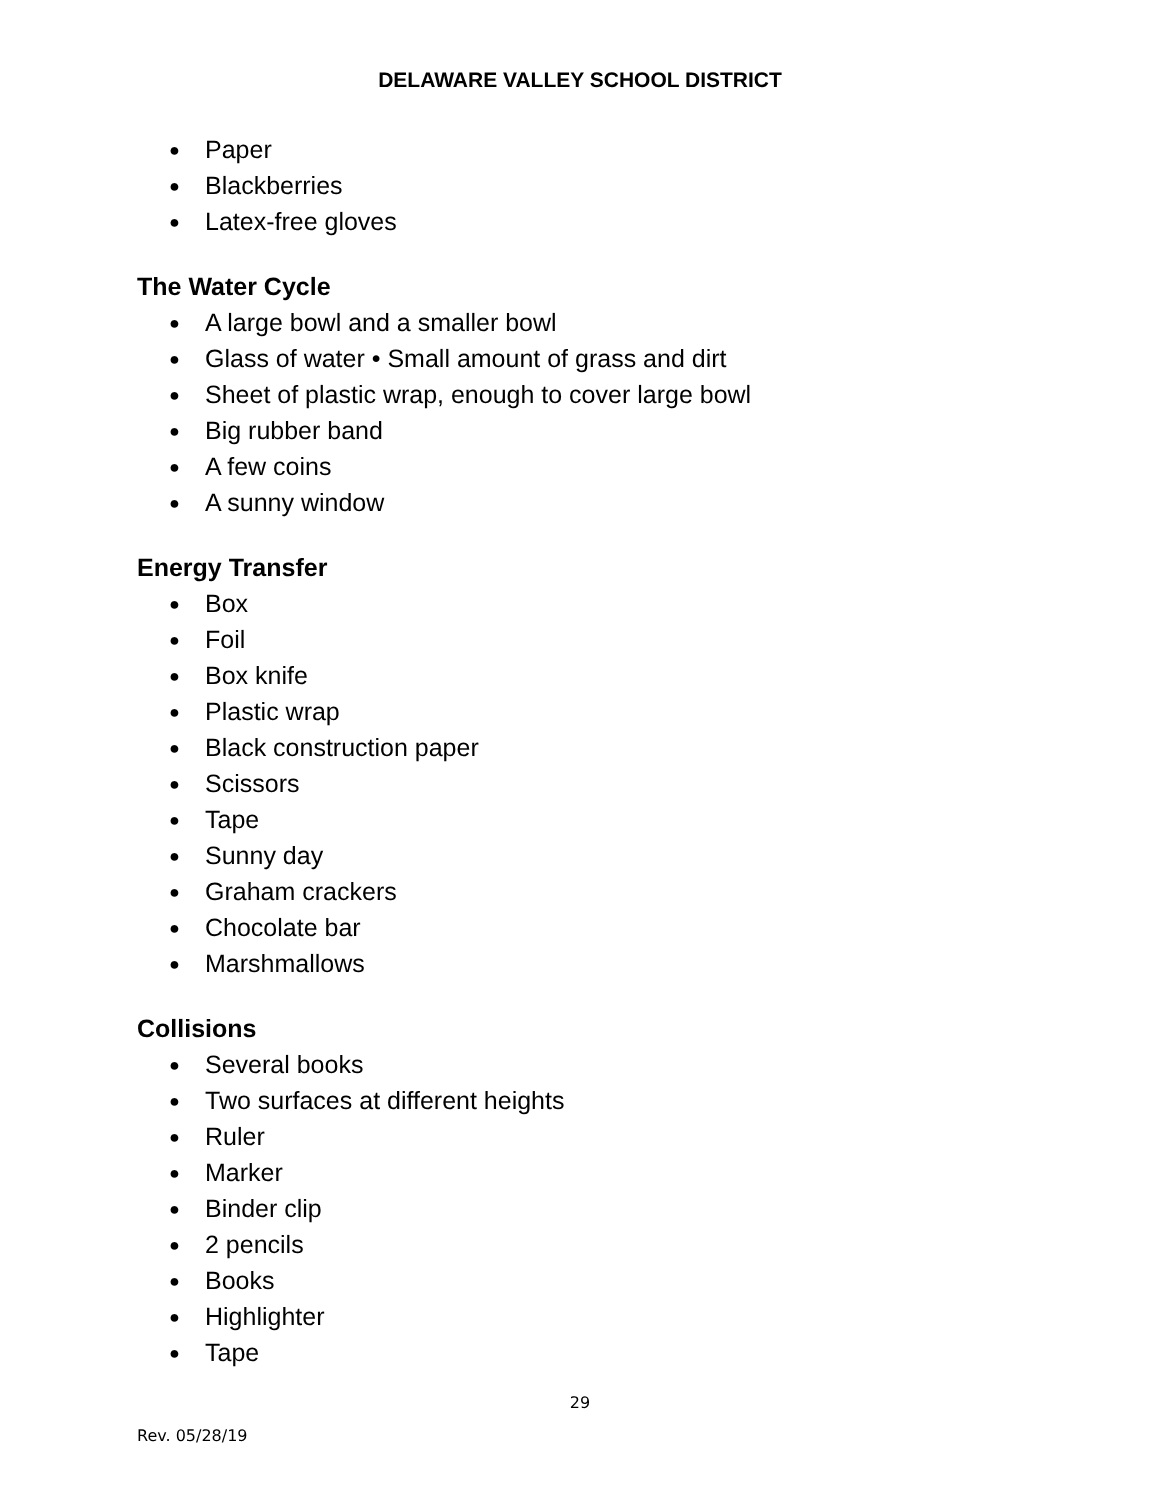DELAWARE VALLEY SCHOOL DISTRICT
● Paper
● Blackberries
● Latex-free gloves
The Water Cycle
● A large bowl and a smaller bowl
● Glass of water • Small amount of grass and dirt
● Sheet of plastic wrap, enough to cover large bowl
● Big rubber band
● A few coins
● A sunny window
Energy Transfer
● Box
● Foil
● Box knife
● Plastic wrap
● Black construction paper
● Scissors
● Tape
● Sunny day
● Graham crackers
● Chocolate bar
● Marshmallows
Collisions
● Several books
● Two surfaces at different heights
● Ruler
● Marker
● Binder clip
● 2 pencils
● Books
● Highlighter
● Tape
29
Rev. 05/28/19